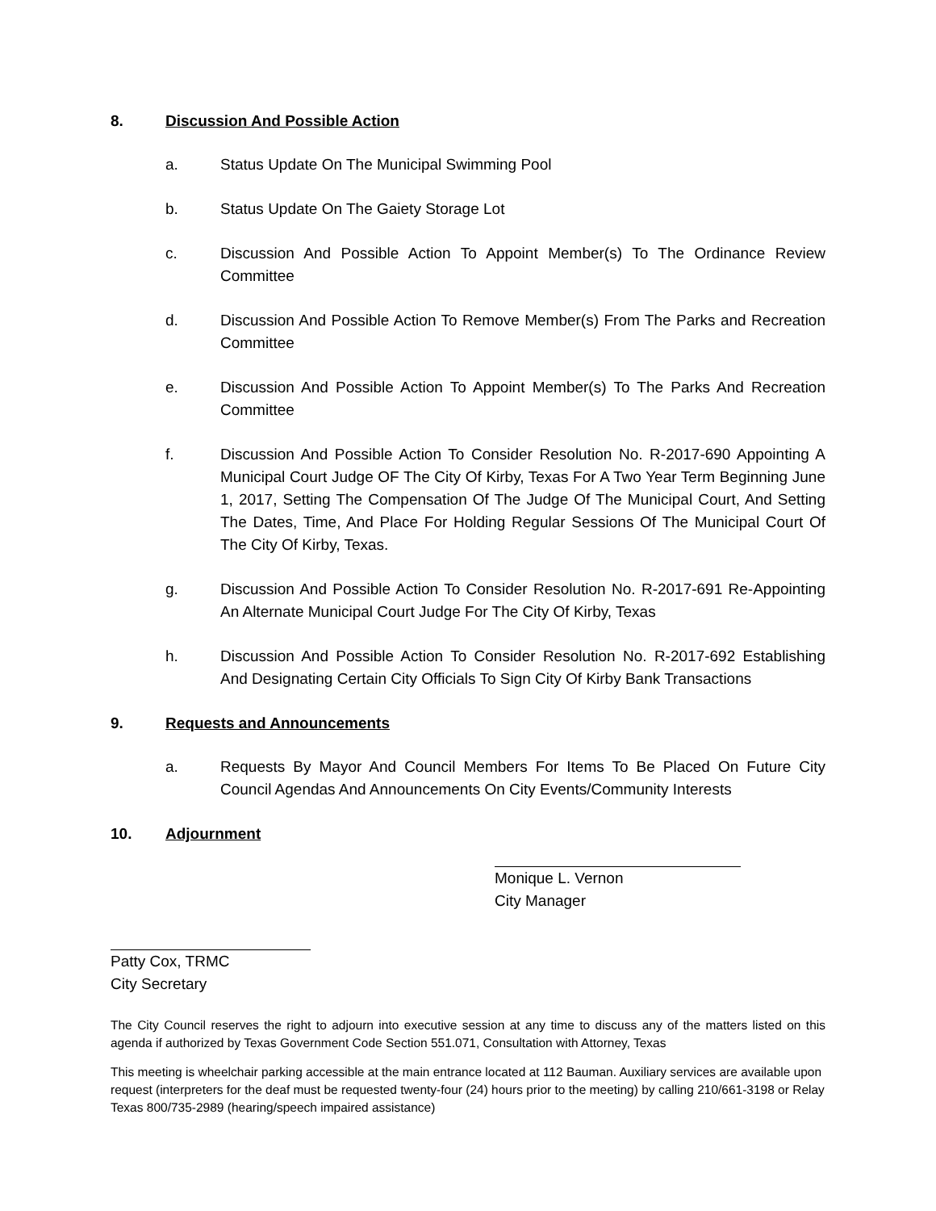8. Discussion And Possible Action
a. Status Update On The Municipal Swimming Pool
b. Status Update On The Gaiety Storage Lot
c. Discussion And Possible Action To Appoint Member(s) To The Ordinance Review Committee
d. Discussion And Possible Action To Remove Member(s) From The Parks and Recreation Committee
e. Discussion And Possible Action To Appoint Member(s) To The Parks And Recreation Committee
f. Discussion And Possible Action To Consider Resolution No. R-2017-690 Appointing A Municipal Court Judge OF The City Of Kirby, Texas For A Two Year Term Beginning June 1, 2017, Setting The Compensation Of The Judge Of The Municipal Court, And Setting The Dates, Time, And Place For Holding Regular Sessions Of The Municipal Court Of The City Of Kirby, Texas.
g. Discussion And Possible Action To Consider Resolution No. R-2017-691 Re-Appointing An Alternate Municipal Court Judge For The City Of Kirby, Texas
h. Discussion And Possible Action To Consider Resolution No. R-2017-692 Establishing And Designating Certain City Officials To Sign City Of Kirby Bank Transactions
9. Requests and Announcements
a. Requests By Mayor And Council Members For Items To Be Placed On Future City Council Agendas And Announcements On City Events/Community Interests
10. Adjournment
Monique L. Vernon
City Manager
Patty Cox, TRMC
City Secretary
The City Council reserves the right to adjourn into executive session at any time to discuss any of the matters listed on this agenda if authorized by Texas Government Code Section 551.071, Consultation with Attorney, Texas
This meeting is wheelchair parking accessible at the main entrance located at 112 Bauman. Auxiliary services are available upon request (interpreters for the deaf must be requested twenty-four (24) hours prior to the meeting) by calling 210/661-3198 or Relay Texas 800/735-2989 (hearing/speech impaired assistance)